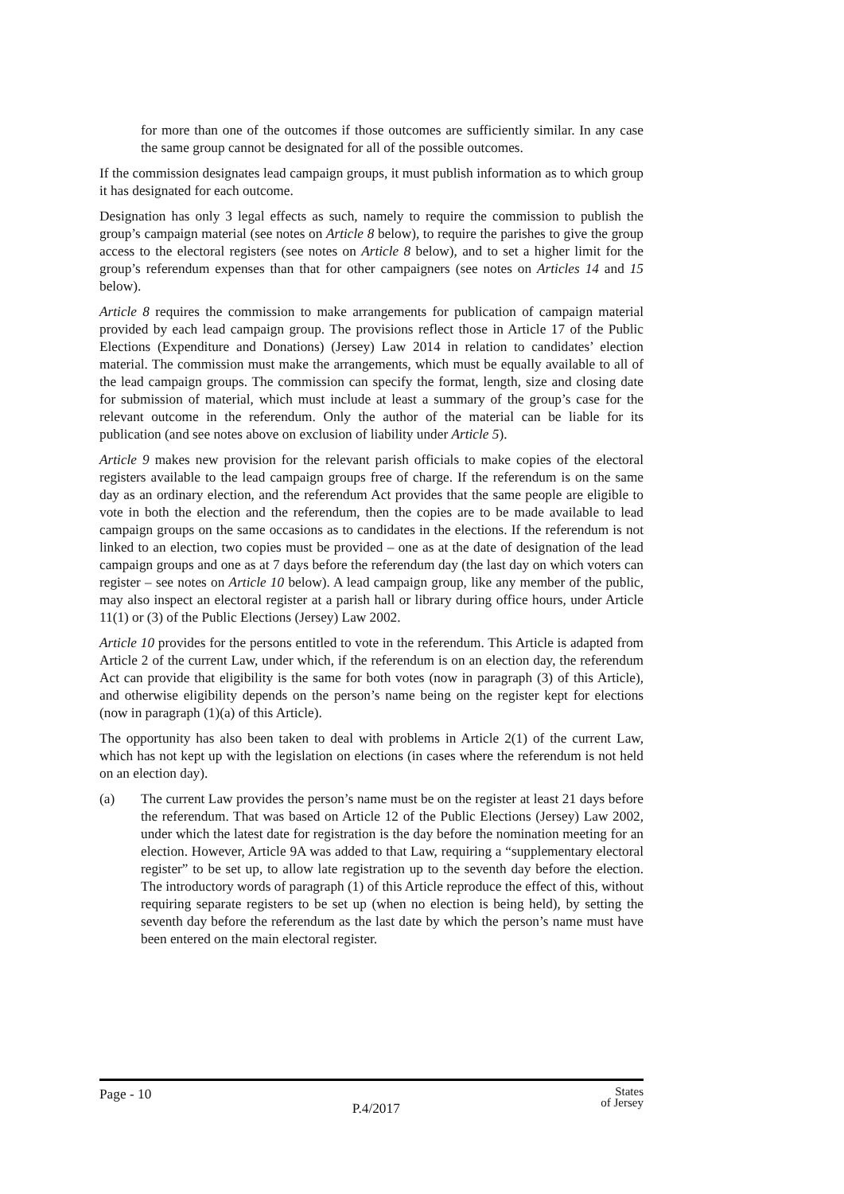for more than one of the outcomes if those outcomes are sufficiently similar. In any case the same group cannot be designated for all of the possible outcomes.
If the commission designates lead campaign groups, it must publish information as to which group it has designated for each outcome.
Designation has only 3 legal effects as such, namely to require the commission to publish the group’s campaign material (see notes on Article 8 below), to require the parishes to give the group access to the electoral registers (see notes on Article 8 below), and to set a higher limit for the group’s referendum expenses than that for other campaigners (see notes on Articles 14 and 15 below).
Article 8 requires the commission to make arrangements for publication of campaign material provided by each lead campaign group. The provisions reflect those in Article 17 of the Public Elections (Expenditure and Donations) (Jersey) Law 2014 in relation to candidates’ election material. The commission must make the arrangements, which must be equally available to all of the lead campaign groups. The commission can specify the format, length, size and closing date for submission of material, which must include at least a summary of the group’s case for the relevant outcome in the referendum. Only the author of the material can be liable for its publication (and see notes above on exclusion of liability under Article 5).
Article 9 makes new provision for the relevant parish officials to make copies of the electoral registers available to the lead campaign groups free of charge. If the referendum is on the same day as an ordinary election, and the referendum Act provides that the same people are eligible to vote in both the election and the referendum, then the copies are to be made available to lead campaign groups on the same occasions as to candidates in the elections. If the referendum is not linked to an election, two copies must be provided – one as at the date of designation of the lead campaign groups and one as at 7 days before the referendum day (the last day on which voters can register – see notes on Article 10 below). A lead campaign group, like any member of the public, may also inspect an electoral register at a parish hall or library during office hours, under Article 11(1) or (3) of the Public Elections (Jersey) Law 2002.
Article 10 provides for the persons entitled to vote in the referendum. This Article is adapted from Article 2 of the current Law, under which, if the referendum is on an election day, the referendum Act can provide that eligibility is the same for both votes (now in paragraph (3) of this Article), and otherwise eligibility depends on the person’s name being on the register kept for elections (now in paragraph (1)(a) of this Article).
The opportunity has also been taken to deal with problems in Article 2(1) of the current Law, which has not kept up with the legislation on elections (in cases where the referendum is not held on an election day).
(a) The current Law provides the person’s name must be on the register at least 21 days before the referendum. That was based on Article 12 of the Public Elections (Jersey) Law 2002, under which the latest date for registration is the day before the nomination meeting for an election. However, Article 9A was added to that Law, requiring a “supplementary electoral register” to be set up, to allow late registration up to the seventh day before the election. The introductory words of paragraph (1) of this Article reproduce the effect of this, without requiring separate registers to be set up (when no election is being held), by setting the seventh day before the referendum as the last date by which the person’s name must have been entered on the main electoral register.
Page - 10 P.4/2017 States
of Jersey